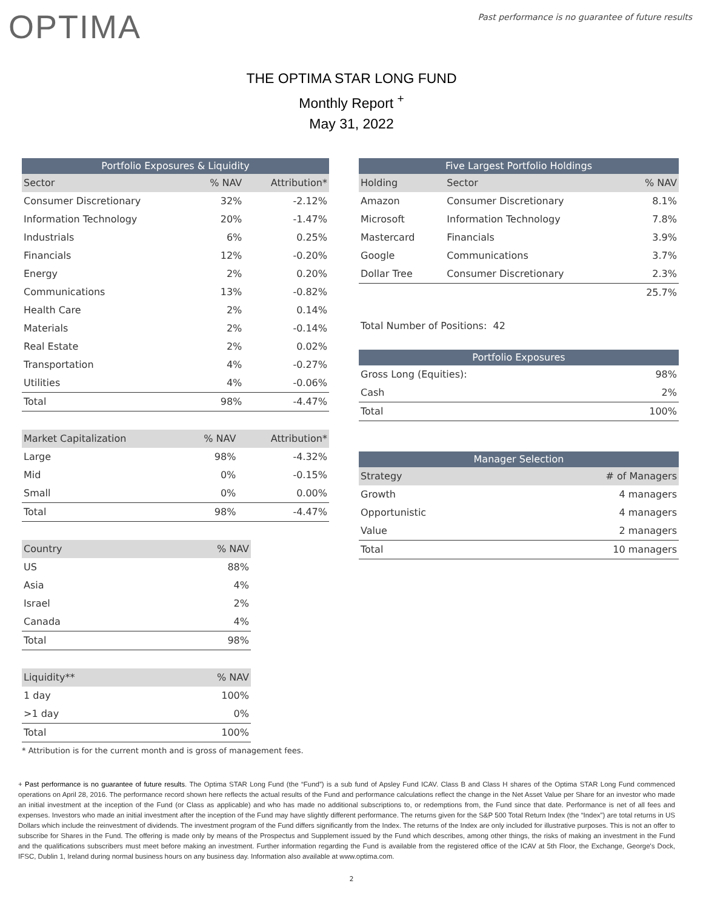OPTIMA
Past performance is no guarantee of future results
THE OPTIMA STAR LONG FUND
Monthly Report <sup>+</sup>
May 31, 2022
| Portfolio Exposures & Liquidity | | |
| --- | --- | --- |
| Sector | % NAV | Attribution* |
| Consumer Discretionary | 32% | -2.12% |
| Information Technology | 20% | -1.47% |
| Industrials | 6% | 0.25% |
| Financials | 12% | -0.20% |
| Energy | 2% | 0.20% |
| Communications | 13% | -0.82% |
| Health Care | 2% | 0.14% |
| Materials | 2% | -0.14% |
| Real Estate | 2% | 0.02% |
| Transportation | 4% | -0.27% |
| Utilities | 4% | -0.06% |
| Total | 98% | -4.47% |
| Market Capitalization | % NAV | Attribution* |
| --- | --- | --- |
| Large | 98% | -4.32% |
| Mid | 0% | -0.15% |
| Small | 0% | 0.00% |
| Total | 98% | -4.47% |
| Country | % NAV |
| --- | --- |
| US | 88% |
| Asia | 4% |
| Israel | 2% |
| Canada | 4% |
| Total | 98% |
| Liquidity** | % NAV |
| --- | --- |
| 1 day | 100% |
| >1 day | 0% |
| Total | 100% |
| Five Largest Portfolio Holdings | | |
| --- | --- | --- |
| Holding | Sector | % NAV |
| Amazon | Consumer Discretionary | 8.1% |
| Microsoft | Information Technology | 7.8% |
| Mastercard | Financials | 3.9% |
| Google | Communications | 3.7% |
| Dollar Tree | Consumer Discretionary | 2.3% |
| | | 25.7% |
Total Number of Positions: 42
| Portfolio Exposures | |
| --- | --- |
| Gross Long (Equities): | 98% |
| Cash | 2% |
| Total | 100% |
| Manager Selection | |
| --- | --- |
| Strategy | # of Managers |
| Growth | 4 managers |
| Opportunistic | 4 managers |
| Value | 2 managers |
| Total | 10 managers |
* Attribution is for the current month and is gross of management fees.
+ Past performance is no guarantee of future results. The Optima STAR Long Fund (the “Fund”) is a sub fund of Apsley Fund ICAV. Class B and Class H shares of the Optima STAR Long Fund commenced operations on April 28, 2016. The performance record shown here reflects the actual results of the Fund and performance calculations reflect the change in the Net Asset Value per Share for an investor who made an initial investment at the inception of the Fund (or Class as applicable) and who has made no additional subscriptions to, or redemptions from, the Fund since that date. Performance is net of all fees and expenses. Investors who made an initial investment after the inception of the Fund may have slightly different performance. The returns given for the S&P 500 Total Return Index (the “Index”) are total returns in US Dollars which include the reinvestment of dividends. The investment program of the Fund differs significantly from the Index. The returns of the Index are only included for illustrative purposes. This is not an offer to subscribe for Shares in the Fund. The offering is made only by means of the Prospectus and Supplement issued by the Fund which describes, among other things, the risks of making an investment in the Fund and the qualifications subscribers must meet before making an investment. Further information regarding the Fund is available from the registered office of the ICAV at 5th Floor, the Exchange, George's Dock, IFSC, Dublin 1, Ireland during normal business hours on any business day. Information also available at www.optima.com.
2